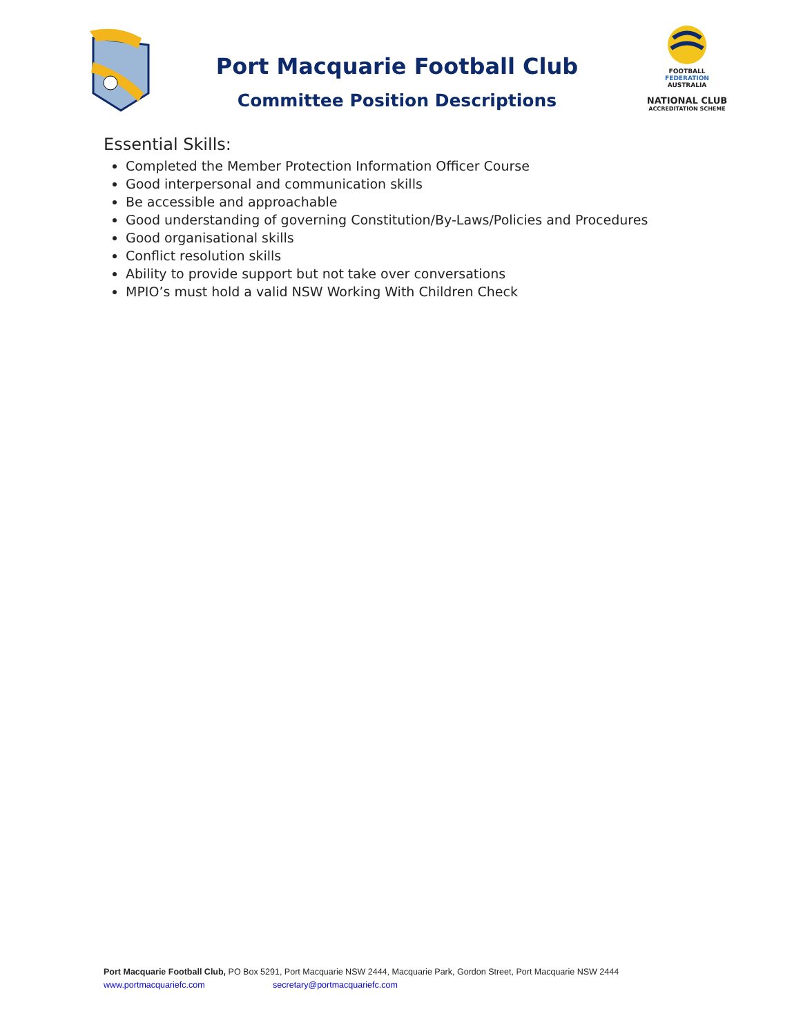Port Macquarie Football Club
Committee Position Descriptions
FOOTBALL
FEDERATION
AUSTRALIA
NATIONAL CLUB
ACCREDITATION SCHEME
Essential Skills:
Completed the Member Protection Information Officer Course
Good interpersonal and communication skills
Be accessible and approachable
Good understanding of governing Constitution/By-Laws/Policies and Procedures
Good organisational skills
Conflict resolution skills
Ability to provide support but not take over conversations
MPIO’s must hold a valid NSW Working With Children Check
Port Macquarie Football Club, PO Box 5291, Port Macquarie NSW 2444, Macquarie Park, Gordon Street, Port Macquarie NSW 2444
www.portmacquariefc.com secretary@portmacquariefc.com